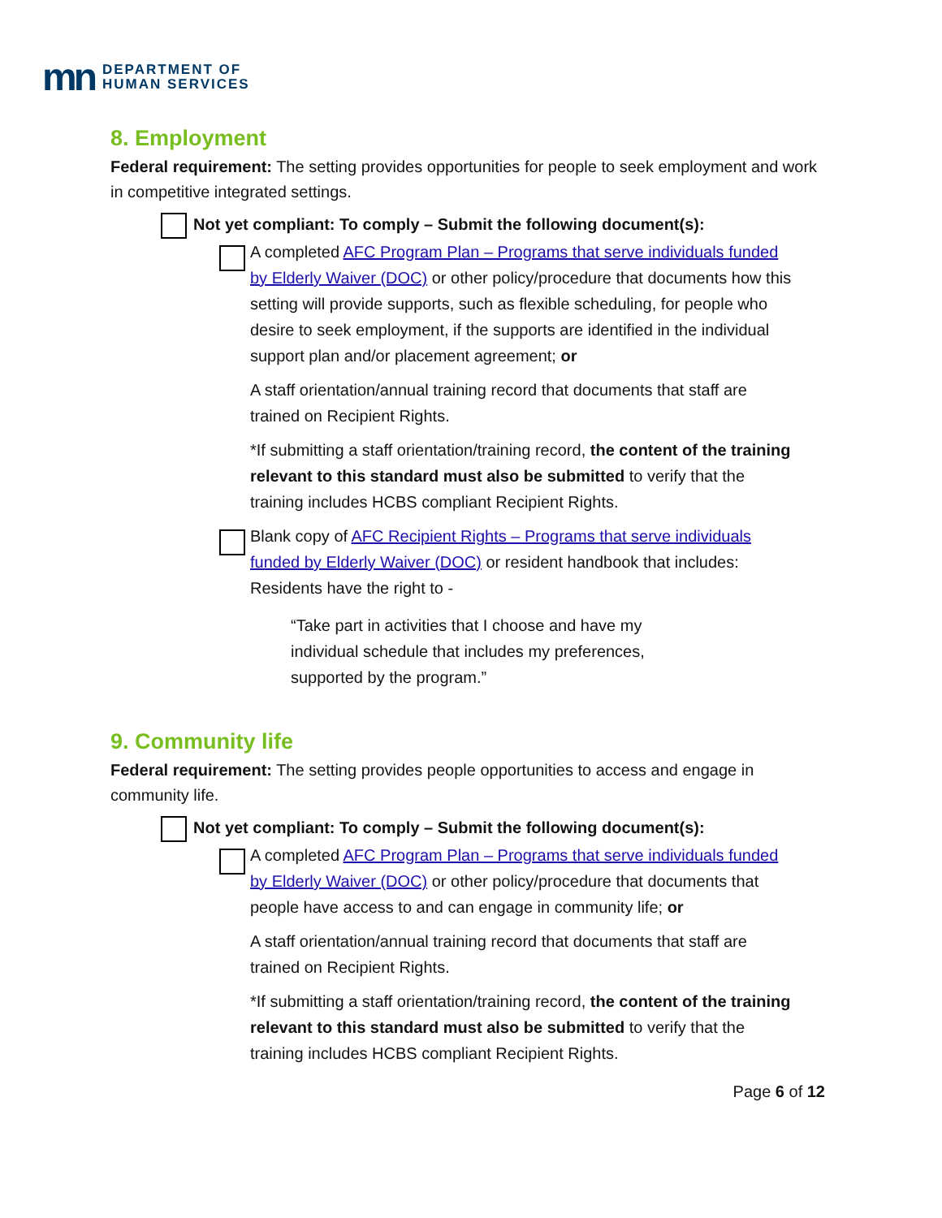mn
DEPARTMENT OF
HUMAN SERVICES
8. Employment
Federal requirement: The setting provides opportunities for people to seek employment and work in competitive integrated settings.
Not yet compliant: To comply – Submit the following document(s):
A completed AFC Program Plan – Programs that serve individuals funded by Elderly Waiver (DOC) or other policy/procedure that documents how this setting will provide supports, such as flexible scheduling, for people who desire to seek employment, if the supports are identified in the individual support plan and/or placement agreement; or
A staff orientation/annual training record that documents that staff are trained on Recipient Rights.
*If submitting a staff orientation/training record, the content of the training relevant to this standard must also be submitted to verify that the training includes HCBS compliant Recipient Rights.
Blank copy of AFC Recipient Rights – Programs that serve individuals funded by Elderly Waiver (DOC) or resident handbook that includes: Residents have the right to -
“Take part in activities that I choose and have my individual schedule that includes my preferences, supported by the program.”
9. Community life
Federal requirement: The setting provides people opportunities to access and engage in community life.
Not yet compliant: To comply – Submit the following document(s):
A completed AFC Program Plan – Programs that serve individuals funded by Elderly Waiver (DOC) or other policy/procedure that documents that people have access to and can engage in community life; or
A staff orientation/annual training record that documents that staff are trained on Recipient Rights.
*If submitting a staff orientation/training record, the content of the training relevant to this standard must also be submitted to verify that the training includes HCBS compliant Recipient Rights.
Page 6 of 12